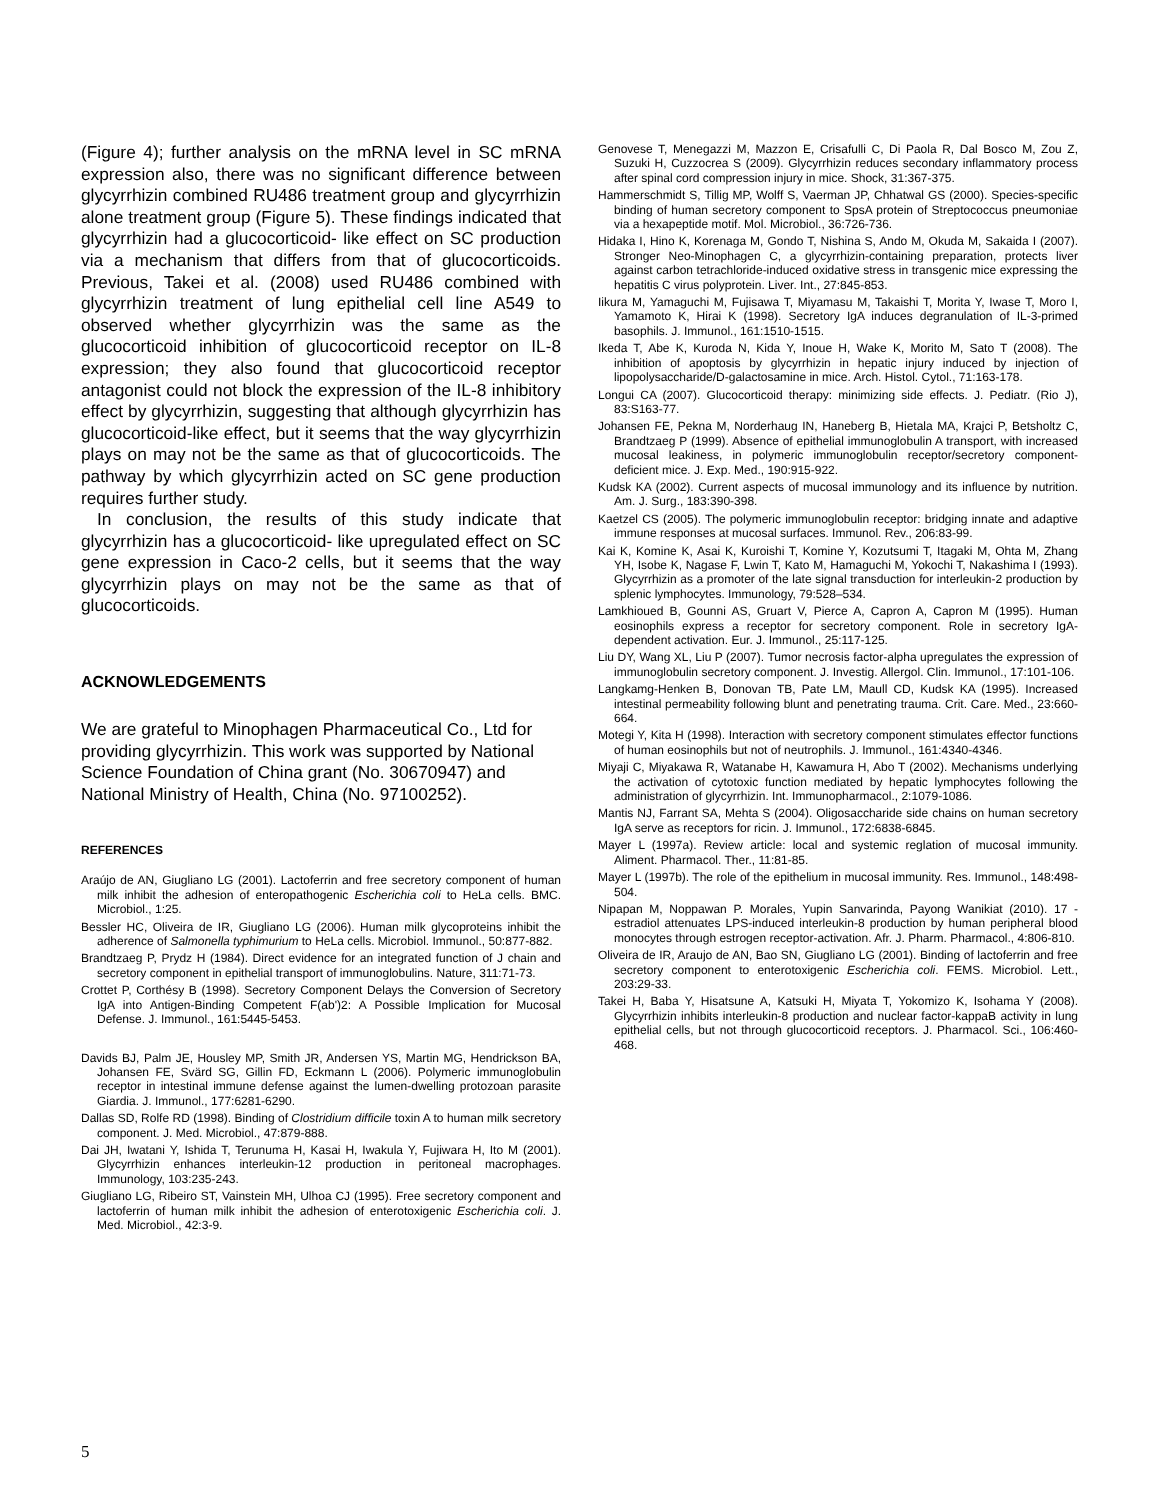(Figure 4); further analysis on the mRNA level in SC mRNA expression also, there was no significant difference between glycyrrhizin combined RU486 treatment group and glycyrrhizin alone treatment group (Figure 5). These findings indicated that glycyrrhizin had a glucocorticoid- like effect on SC production via a mechanism that differs from that of glucocorticoids. Previous, Takei et al. (2008) used RU486 combined with glycyrrhizin treatment of lung epithelial cell line A549 to observed whether glycyrrhizin was the same as the glucocorticoid inhibition of glucocorticoid receptor on IL-8 expression; they also found that glucocorticoid receptor antagonist could not block the expression of the IL-8 inhibitory effect by glycyrrhizin, suggesting that although glycyrrhizin has glucocorticoid-like effect, but it seems that the way glycyrrhizin plays on may not be the same as that of glucocorticoids. The pathway by which glycyrrhizin acted on SC gene production requires further study.
In conclusion, the results of this study indicate that glycyrrhizin has a glucocorticoid- like upregulated effect on SC gene expression in Caco-2 cells, but it seems that the way glycyrrhizin plays on may not be the same as that of glucocorticoids.
ACKNOWLEDGEMENTS
We are grateful to Minophagen Pharmaceutical Co., Ltd for providing glycyrrhizin. This work was supported by National Science Foundation of China grant (No. 30670947) and National Ministry of Health, China (No. 97100252).
REFERENCES
Araújo de AN, Giugliano LG (2001). Lactoferrin and free secretory component of human milk inhibit the adhesion of enteropathogenic Escherichia coli to HeLa cells. BMC. Microbiol., 1:25.
Bessler HC, Oliveira de IR, Giugliano LG (2006). Human milk glycoproteins inhibit the adherence of Salmonella typhimurium to HeLa cells. Microbiol. Immunol., 50:877-882.
Brandtzaeg P, Prydz H (1984). Direct evidence for an integrated function of J chain and secretory component in epithelial transport of immunoglobulins. Nature, 311:71-73.
Crottet P, Corthésy B (1998). Secretory Component Delays the Conversion of Secretory IgA into Antigen-Binding Competent F(ab')2: A Possible Implication for Mucosal Defense. J. Immunol., 161:5445-5453.
Davids BJ, Palm JE, Housley MP, Smith JR, Andersen YS, Martin MG, Hendrickson BA, Johansen FE, Svärd SG, Gillin FD, Eckmann L (2006). Polymeric immunoglobulin receptor in intestinal immune defense against the lumen-dwelling protozoan parasite Giardia. J. Immunol., 177:6281-6290.
Dallas SD, Rolfe RD (1998). Binding of Clostridium difficile toxin A to human milk secretory component. J. Med. Microbiol., 47:879-888.
Dai JH, Iwatani Y, Ishida T, Terunuma H, Kasai H, Iwakula Y, Fujiwara H, Ito M (2001). Glycyrrhizin enhances interleukin-12 production in peritoneal macrophages. Immunology, 103:235-243.
Giugliano LG, Ribeiro ST, Vainstein MH, Ulhoa CJ (1995). Free secretory component and lactoferrin of human milk inhibit the adhesion of enterotoxigenic Escherichia coli. J. Med. Microbiol., 42:3-9.
Genovese T, Menegazzi M, Mazzon E, Crisafulli C, Di Paola R, Dal Bosco M, Zou Z, Suzuki H, Cuzzocrea S (2009). Glycyrrhizin reduces secondary inflammatory process after spinal cord compression injury in mice. Shock, 31:367-375.
Hammerschmidt S, Tillig MP, Wolff S, Vaerman JP, Chhatwal GS (2000). Species-specific binding of human secretory component to SpsA protein of Streptococcus pneumoniae via a hexapeptide motif. Mol. Microbiol., 36:726-736.
Hidaka I, Hino K, Korenaga M, Gondo T, Nishina S, Ando M, Okuda M, Sakaida I (2007). Stronger Neo-Minophagen C, a glycyrrhizin-containing preparation, protects liver against carbon tetrachloride-induced oxidative stress in transgenic mice expressing the hepatitis C virus polyprotein. Liver. Int., 27:845-853.
Iikura M, Yamaguchi M, Fujisawa T, Miyamasu M, Takaishi T, Morita Y, Iwase T, Moro I, Yamamoto K, Hirai K (1998). Secretory IgA induces degranulation of IL-3-primed basophils. J. Immunol., 161:1510-1515.
Ikeda T, Abe K, Kuroda N, Kida Y, Inoue H, Wake K, Morito M, Sato T (2008). The inhibition of apoptosis by glycyrrhizin in hepatic injury induced by injection of lipopolysaccharide/D-galactosamine in mice. Arch. Histol. Cytol., 71:163-178.
Longui CA (2007). Glucocorticoid therapy: minimizing side effects. J. Pediatr. (Rio J), 83:S163-77.
Johansen FE, Pekna M, Norderhaug IN, Haneberg B, Hietala MA, Krajci P, Betsholtz C, Brandtzaeg P (1999). Absence of epithelial immunoglobulin A transport, with increased mucosal leakiness, in polymeric immunoglobulin receptor/secretory component-deficient mice. J. Exp. Med., 190:915-922.
Kudsk KA (2002). Current aspects of mucosal immunology and its influence by nutrition. Am. J. Surg., 183:390-398.
Kaetzel CS (2005). The polymeric immunoglobulin receptor: bridging innate and adaptive immune responses at mucosal surfaces. Immunol. Rev., 206:83-99.
Kai K, Komine K, Asai K, Kuroishi T, Komine Y, Kozutsumi T, Itagaki M, Ohta M, Zhang YH, Isobe K, Nagase F, Lwin T, Kato M, Hamaguchi M, Yokochi T, Nakashima I (1993). Glycyrrhizin as a promoter of the late signal transduction for interleukin-2 production by splenic lymphocytes. Immunology, 79:528–534.
Lamkhioued B, Gounni AS, Gruart V, Pierce A, Capron A, Capron M (1995). Human eosinophils express a receptor for secretory component. Role in secretory IgA-dependent activation. Eur. J. Immunol., 25:117-125.
Liu DY, Wang XL, Liu P (2007). Tumor necrosis factor-alpha upregulates the expression of immunoglobulin secretory component. J. Investig. Allergol. Clin. Immunol., 17:101-106.
Langkamg-Henken B, Donovan TB, Pate LM, Maull CD, Kudsk KA (1995). Increased intestinal permeability following blunt and penetrating trauma. Crit. Care. Med., 23:660-664.
Motegi Y, Kita H (1998). Interaction with secretory component stimulates effector functions of human eosinophils but not of neutrophils. J. Immunol., 161:4340-4346.
Miyaji C, Miyakawa R, Watanabe H, Kawamura H, Abo T (2002). Mechanisms underlying the activation of cytotoxic function mediated by hepatic lymphocytes following the administration of glycyrrhizin. Int. Immunopharmacol., 2:1079-1086.
Mantis NJ, Farrant SA, Mehta S (2004). Oligosaccharide side chains on human secretory IgA serve as receptors for ricin. J. Immunol., 172:6838-6845.
Mayer L (1997a). Review article: local and systemic reglation of mucosal immunity. Aliment. Pharmacol. Ther., 11:81-85.
Mayer L (1997b). The role of the epithelium in mucosal immunity. Res. Immunol., 148:498-504.
Nipapan M, Noppawan P. Morales, Yupin Sanvarinda, Payong Wanikiat (2010). 17 -estradiol attenuates LPS-induced interleukin-8 production by human peripheral blood monocytes through estrogen receptor-activation. Afr. J. Pharm. Pharmacol., 4:806-810.
Oliveira de IR, Araujo de AN, Bao SN, Giugliano LG (2001). Binding of lactoferrin and free secretory component to enterotoxigenic Escherichia coli. FEMS. Microbiol. Lett., 203:29-33.
Takei H, Baba Y, Hisatsune A, Katsuki H, Miyata T, Yokomizo K, Isohama Y (2008). Glycyrrhizin inhibits interleukin-8 production and nuclear factor-kappaB activity in lung epithelial cells, but not through glucocorticoid receptors. J. Pharmacol. Sci., 106:460-468.
5